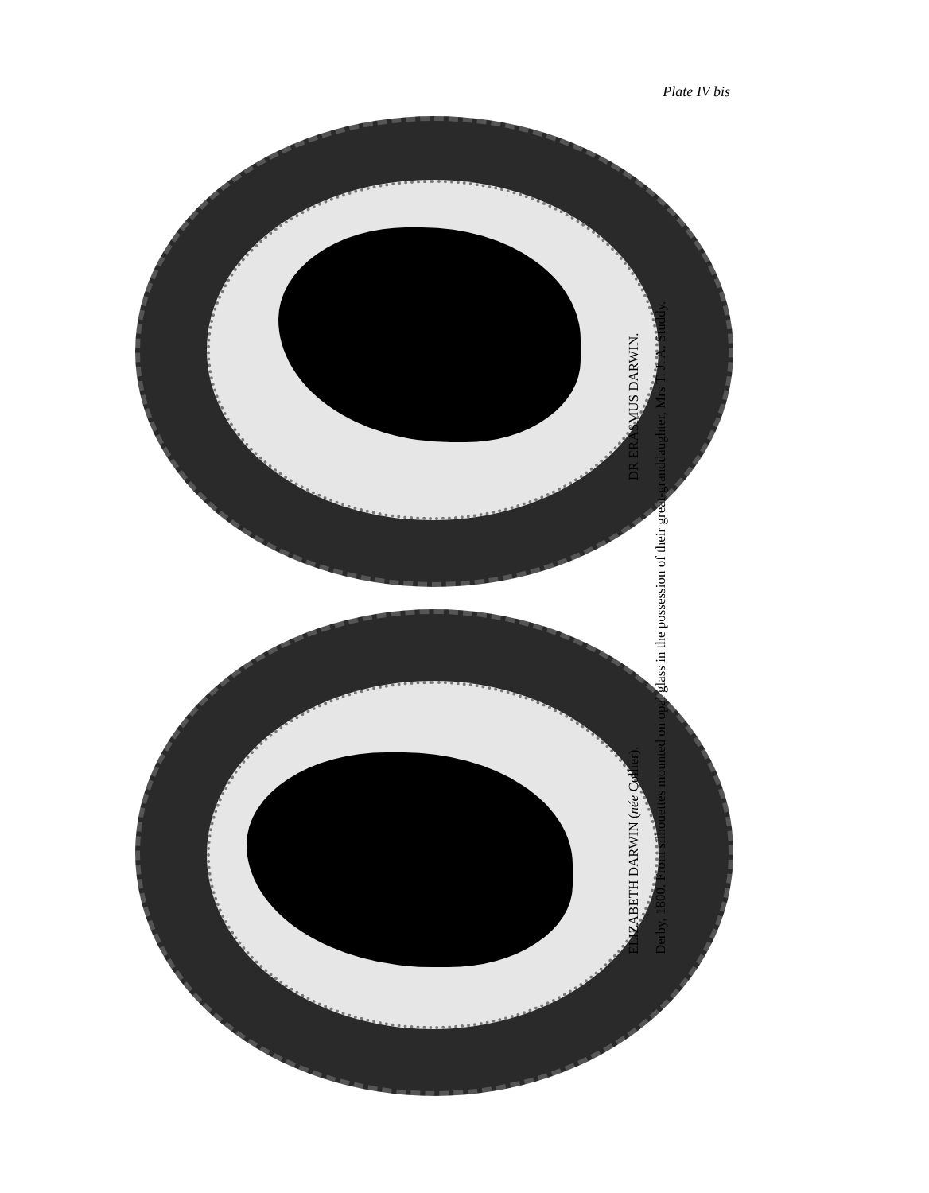Plate IV bis
ELIZABETH DARWIN (née Collier). DR ERASMUS DARWIN.
Derby, 1800. From silhouettes mounted on opal glass in the possession of their great-granddaughter, Mrs T. J. A. Studdy.